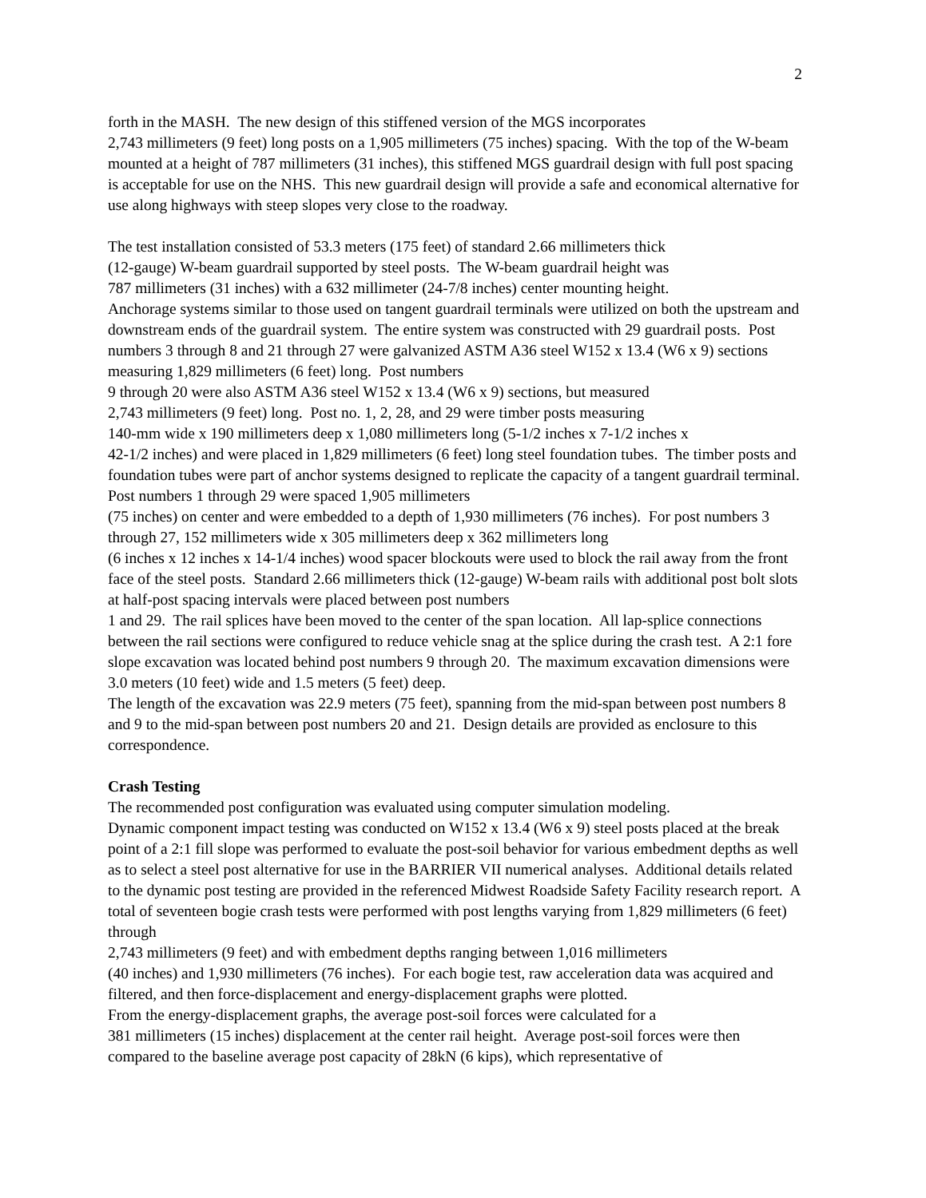2
forth in the MASH. The new design of this stiffened version of the MGS incorporates
2,743 millimeters (9 feet) long posts on a 1,905 millimeters (75 inches) spacing. With the top of the W-beam mounted at a height of 787 millimeters (31 inches), this stiffened MGS guardrail design with full post spacing is acceptable for use on the NHS. This new guardrail design will provide a safe and economical alternative for use along highways with steep slopes very close to the roadway.
The test installation consisted of 53.3 meters (175 feet) of standard 2.66 millimeters thick
(12-gauge) W-beam guardrail supported by steel posts. The W-beam guardrail height was
787 millimeters (31 inches) with a 632 millimeter (24-7/8 inches) center mounting height.
Anchorage systems similar to those used on tangent guardrail terminals were utilized on both the upstream and downstream ends of the guardrail system. The entire system was constructed with 29 guardrail posts. Post numbers 3 through 8 and 21 through 27 were galvanized ASTM A36 steel W152 x 13.4 (W6 x 9) sections measuring 1,829 millimeters (6 feet) long. Post numbers
9 through 20 were also ASTM A36 steel W152 x 13.4 (W6 x 9) sections, but measured
2,743 millimeters (9 feet) long. Post no. 1, 2, 28, and 29 were timber posts measuring
140-mm wide x 190 millimeters deep x 1,080 millimeters long (5-1/2 inches x 7-1/2 inches x
42-1/2 inches) and were placed in 1,829 millimeters (6 feet) long steel foundation tubes. The timber posts and foundation tubes were part of anchor systems designed to replicate the capacity of a tangent guardrail terminal. Post numbers 1 through 29 were spaced 1,905 millimeters
(75 inches) on center and were embedded to a depth of 1,930 millimeters (76 inches). For post numbers 3 through 27, 152 millimeters wide x 305 millimeters deep x 362 millimeters long
(6 inches x 12 inches x 14-1/4 inches) wood spacer blockouts were used to block the rail away from the front face of the steel posts. Standard 2.66 millimeters thick (12-gauge) W-beam rails with additional post bolt slots at half-post spacing intervals were placed between post numbers
1 and 29. The rail splices have been moved to the center of the span location. All lap-splice connections between the rail sections were configured to reduce vehicle snag at the splice during the crash test. A 2:1 fore slope excavation was located behind post numbers 9 through 20. The maximum excavation dimensions were 3.0 meters (10 feet) wide and 1.5 meters (5 feet) deep.
The length of the excavation was 22.9 meters (75 feet), spanning from the mid-span between post numbers 8 and 9 to the mid-span between post numbers 20 and 21. Design details are provided as enclosure to this correspondence.
Crash Testing
The recommended post configuration was evaluated using computer simulation modeling.
Dynamic component impact testing was conducted on W152 x 13.4 (W6 x 9) steel posts placed at the break point of a 2:1 fill slope was performed to evaluate the post-soil behavior for various embedment depths as well as to select a steel post alternative for use in the BARRIER VII numerical analyses. Additional details related to the dynamic post testing are provided in the referenced Midwest Roadside Safety Facility research report. A total of seventeen bogie crash tests were performed with post lengths varying from 1,829 millimeters (6 feet) through
2,743 millimeters (9 feet) and with embedment depths ranging between 1,016 millimeters
(40 inches) and 1,930 millimeters (76 inches). For each bogie test, raw acceleration data was acquired and filtered, and then force-displacement and energy-displacement graphs were plotted.
From the energy-displacement graphs, the average post-soil forces were calculated for a
381 millimeters (15 inches) displacement at the center rail height. Average post-soil forces were then compared to the baseline average post capacity of 28kN (6 kips), which representative of